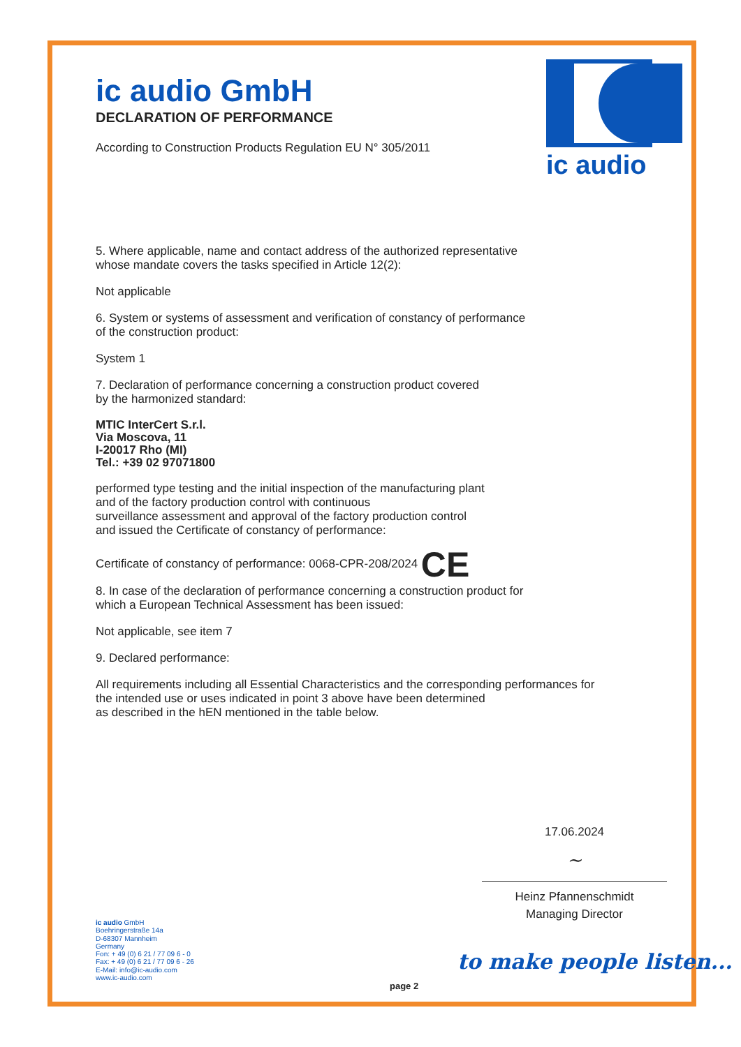ic audio
ic audio GmbH
DECLARATION OF PERFORMANCE
According to Construction Products Regulation EU N° 305/2011
5. Where applicable, name and contact address of the authorized representative
whose mandate covers the tasks specified in Article 12(2):
Not applicable
6. System or systems of assessment and verification of constancy of performance
of the construction product:
System 1
7. Declaration of performance concerning a construction product covered
by the harmonized standard:
MTIC InterCert S.r.l.
Via Moscova, 11
I-20017 Rho (MI)
Tel.: +39 02 97071800
performed type testing and the initial inspection of the manufacturing plant
and of the factory production control with continuous
surveillance assessment and approval of the factory production control
and issued the Certificate of constancy of performance:
Certificate of constancy of performance: 0068-CPR-208/2024 CE
8. In case of the declaration of performance concerning a construction product for
which a European Technical Assessment has been issued:
Not applicable, see item 7
9. Declared performance:
All requirements including all Essential Characteristics and the corresponding performances for
the intended use or uses indicated in point 3 above have been determined
as described in the hEN mentioned in the table below.
17.06.2024
~
Heinz Pfannenschmidt
Managing Director
ic audio GmbH
Boehringerstraße 14a
D-68307 Mannheim
Germany
Fon: + 49 (0) 6 21 / 77 09 6 - 0
Fax: + 49 (0) 6 21 / 77 09 6 - 26
E-Mail: info@ic-audio.com
www.ic-audio.com
to make people listen...
page 2